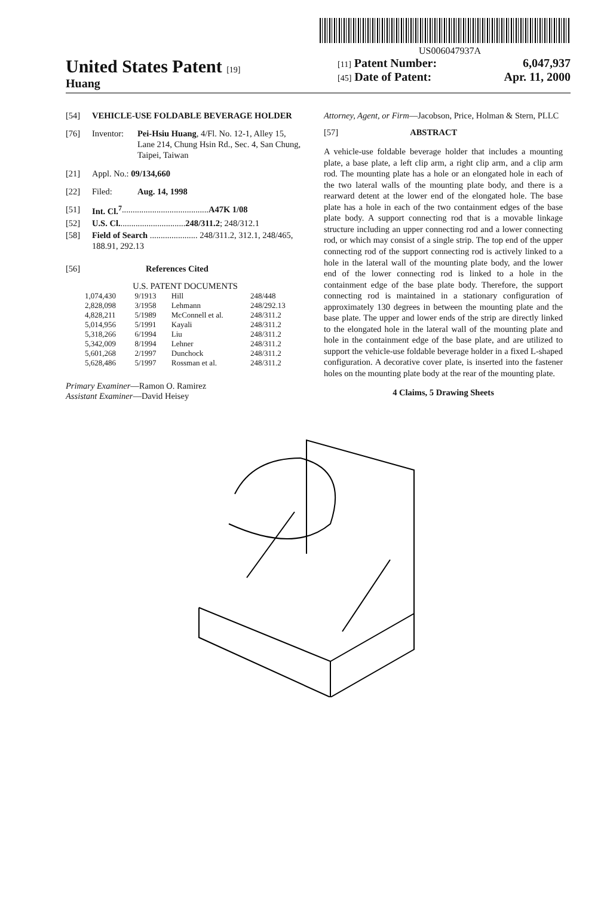US006047937A
United States Patent [19]
Huang
[11] Patent Number: 6,047,937
[45] Date of Patent: Apr. 11, 2000
[54] VEHICLE-USE FOLDABLE BEVERAGE HOLDER
[76] Inventor: Pei-Hsiu Huang, 4/Fl. No. 12-1, Alley 15, Lane 214, Chung Hsin Rd., Sec. 4, San Chung, Taipei, Taiwan
[21] Appl. No.: 09/134,660
[22] Filed: Aug. 14, 1998
[51] Int. Cl.<sup>7</sup> ........................................ A47K 1/08
[52] U.S. Cl. .............................. 248/311.2; 248/312.1
[58] Field of Search ...................... 248/311.2, 312.1, 248/465, 188.91, 292.13
[56] References Cited
U.S. PATENT DOCUMENTS
| 1,074,430 | 9/1913 | Hill | 248/448 |
| 2,828,098 | 3/1958 | Lehmann | 248/292.13 |
| 4,828,211 | 5/1989 | McConnell et al. | 248/311.2 |
| 5,014,956 | 5/1991 | Kayali | 248/311.2 |
| 5,318,266 | 6/1994 | Liu | 248/311.2 |
| 5,342,009 | 8/1994 | Lehner | 248/311.2 |
| 5,601,268 | 2/1997 | Dunchock | 248/311.2 |
| 5,628,486 | 5/1997 | Rossman et al. | 248/311.2 |
Primary Examiner—Ramon O. Ramirez
Assistant Examiner—David Heisey
Attorney, Agent, or Firm—Jacobson, Price, Holman & Stern, PLLC
[57] ABSTRACT
A vehicle-use foldable beverage holder that includes a mounting plate, a base plate, a left clip arm, a right clip arm, and a clip arm rod. The mounting plate has a hole or an elongated hole in each of the two lateral walls of the mounting plate body, and there is a rearward detent at the lower end of the elongated hole. The base plate has a hole in each of the two containment edges of the base plate body. A support connecting rod that is a movable linkage structure including an upper connecting rod and a lower connecting rod, or which may consist of a single strip. The top end of the upper connecting rod of the support connecting rod is actively linked to a hole in the lateral wall of the mounting plate body, and the lower end of the lower connecting rod is linked to a hole in the containment edge of the base plate body. Therefore, the support connecting rod is maintained in a stationary configuration of approximately 130 degrees in between the mounting plate and the base plate. The upper and lower ends of the strip are directly linked to the elongated hole in the lateral wall of the mounting plate and hole in the containment edge of the base plate, and are utilized to support the vehicle-use foldable beverage holder in a fixed L-shaped configuration. A decorative cover plate, is inserted into the fastener holes on the mounting plate body at the rear of the mounting plate.
4 Claims, 5 Drawing Sheets